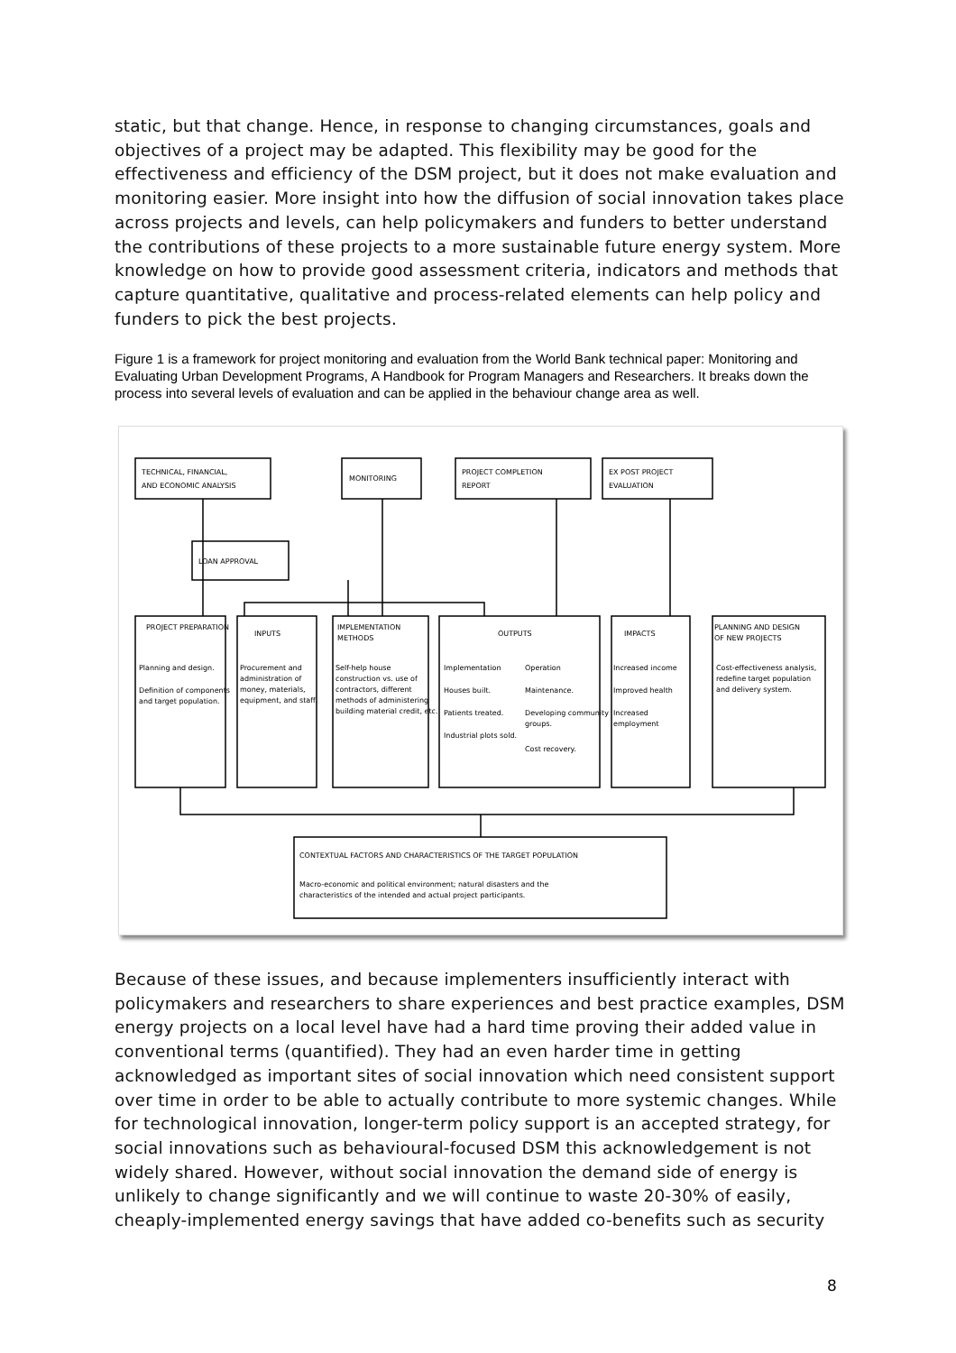static, but that change. Hence, in response to changing circumstances, goals and objectives of a project may be adapted. This flexibility may be good for the effectiveness and efficiency of the DSM project, but it does not make evaluation and monitoring easier. More insight into how the diffusion of social innovation takes place across projects and levels, can help policymakers and funders to better understand the contributions of these projects to a more sustainable future energy system. More knowledge on how to provide good assessment criteria, indicators and methods that capture quantitative, qualitative and process-related elements can help policy and funders to pick the best projects.
Figure 1 is a framework for project monitoring and evaluation from the World Bank technical paper: Monitoring and Evaluating Urban Development Programs, A Handbook for Program Managers and Researchers. It breaks down the process into several levels of evaluation and can be applied in the behaviour change area as well.
TECHNICAL, FINANCIAL,
AND ECONOMIC ANALYSIS
MONITORING
PROJECT COMPLETION
REPORT
EX POST PROJECT
EVALUATION
LOAN APPROVAL
PROJECT PREPARATION
Planning and design.
Definition of components
and target population.
INPUTS
Procurement and
administration of
money, materials,
equipment, and staff.
IMPLEMENTATION
METHODS
Self-help house
construction vs. use of
contractors, different
methods of administering
building material credit, etc.
OUTPUTS
Implementation
Operation
Houses built.
Patients treated.
Industrial plots sold.
Maintenance.
Developing community
groups.
Cost recovery.
IMPACTS
Increased income
Improved health
Increased
employment
PLANNING AND DESIGN
OF NEW PROJECTS
Cost-effectiveness analysis,
redefine target population
and delivery system.
CONTEXTUAL FACTORS AND CHARACTERISTICS OF THE TARGET POPULATION
Macro-economic and political environment; natural disasters and the
characteristics of the intended and actual project participants.
Because of these issues, and because implementers insufficiently interact with policymakers and researchers to share experiences and best practice examples, DSM energy projects on a local level have had a hard time proving their added value in conventional terms (quantified). They had an even harder time in getting acknowledged as important sites of social innovation which need consistent support over time in order to be able to actually contribute to more systemic changes. While for technological innovation, longer-term policy support is an accepted strategy, for social innovations such as behavioural-focused DSM this acknowledgement is not widely shared. However, without social innovation the demand side of energy is unlikely to change significantly and we will continue to waste 20-30% of easily, cheaply-implemented energy savings that have added co-benefits such as security
8